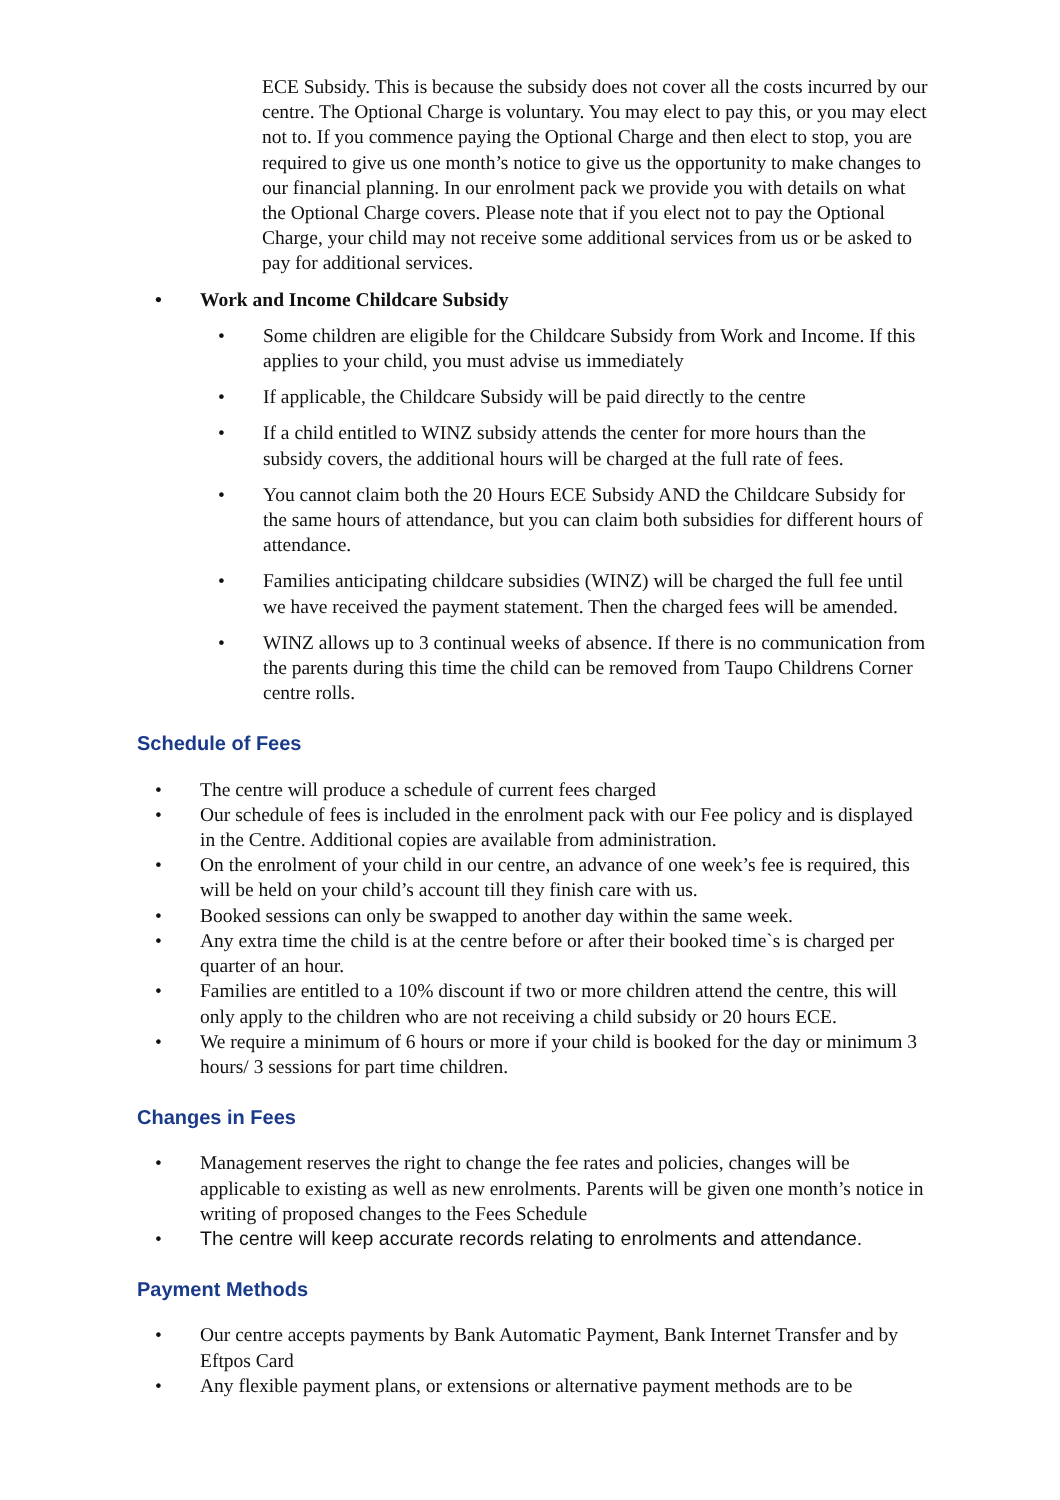ECE Subsidy. This is because the subsidy does not cover all the costs incurred by our centre. The Optional Charge is voluntary. You may elect to pay this, or you may elect not to. If you commence paying the Optional Charge and then elect to stop, you are required to give us one month’s notice to give us the opportunity to make changes to our financial planning. In our enrolment pack we provide you with details on what the Optional Charge covers. Please note that if you elect not to pay the Optional Charge, your child may not receive some additional services from us or be asked to pay for additional services.
• Work and Income Childcare Subsidy
• Some children are eligible for the Childcare Subsidy from Work and Income. If this applies to your child, you must advise us immediately
• If applicable, the Childcare Subsidy will be paid directly to the centre
• If a child entitled to WINZ subsidy attends the center for more hours than the subsidy covers, the additional hours will be charged at the full rate of fees.
• You cannot claim both the 20 Hours ECE Subsidy AND the Childcare Subsidy for the same hours of attendance, but you can claim both subsidies for different hours of attendance.
• Families anticipating childcare subsidies (WINZ) will be charged the full fee until we have received the payment statement. Then the charged fees will be amended.
• WINZ allows up to 3 continual weeks of absence. If there is no communication from the parents during this time the child can be removed from Taupo Childrens Corner centre rolls.
Schedule of Fees
• The centre will produce a schedule of current fees charged
• Our schedule of fees is included in the enrolment pack with our Fee policy and is displayed in the Centre. Additional copies are available from administration.
• On the enrolment of your child in our centre, an advance of one week’s fee is required, this will be held on your child’s account till they finish care with us.
• Booked sessions can only be swapped to another day within the same week.
• Any extra time the child is at the centre before or after their booked time`s is charged per quarter of an hour.
• Families are entitled to a 10% discount if two or more children attend the centre, this will only apply to the children who are not receiving a child subsidy or 20 hours ECE.
• We require a minimum of 6 hours or more if your child is booked for the day or minimum 3 hours/ 3 sessions for part time children.
Changes in Fees
• Management reserves the right to change the fee rates and policies, changes will be applicable to existing as well as new enrolments. Parents will be given one month’s notice in writing of proposed changes to the Fees Schedule
• The centre will keep accurate records relating to enrolments and attendance.
Payment Methods
• Our centre accepts payments by Bank Automatic Payment, Bank Internet Transfer and by Eftpos Card
• Any flexible payment plans, or extensions or alternative payment methods are to be